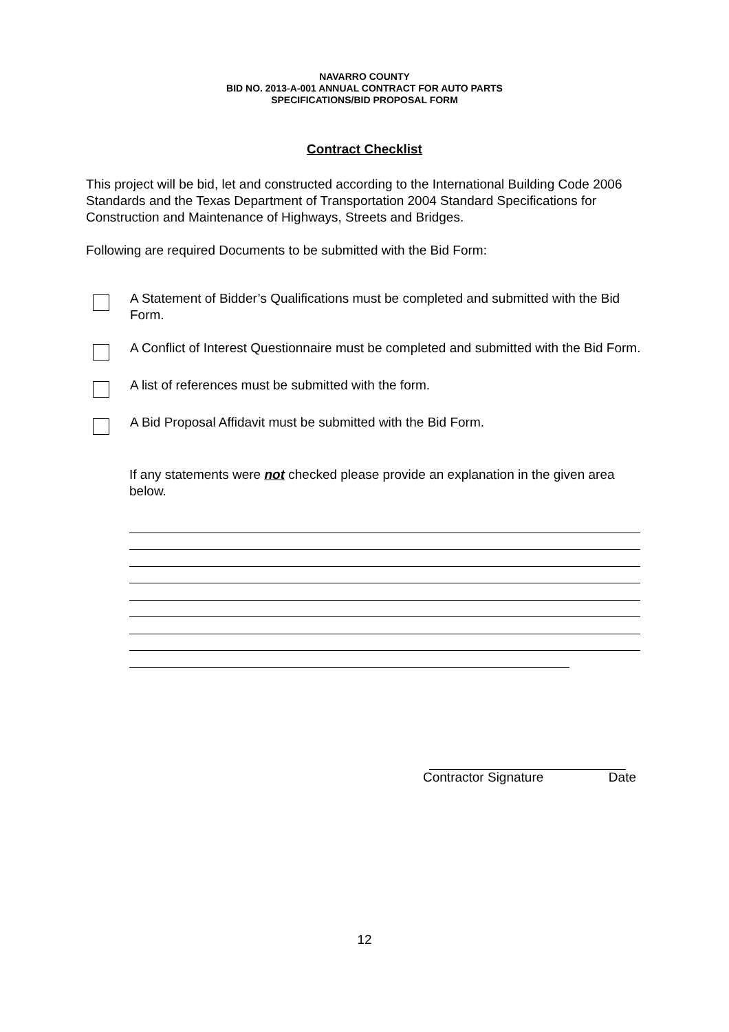NAVARRO COUNTY
BID NO. 2013-A-001 ANNUAL CONTRACT FOR AUTO PARTS
SPECIFICATIONS/BID PROPOSAL FORM
Contract Checklist
This project will be bid, let and constructed according to the International Building Code 2006 Standards and the Texas Department of Transportation 2004 Standard Specifications for Construction and Maintenance of Highways, Streets and Bridges.
Following are required Documents to be submitted with the Bid Form:
A Statement of Bidder’s Qualifications must be completed and submitted with the Bid Form.
A Conflict of Interest Questionnaire must be completed and submitted with the Bid Form.
A list of references must be submitted with the form.
A Bid Proposal Affidavit must be submitted with the Bid Form.
If any statements were not checked please provide an explanation in the given area below.
Contractor Signature Date
12